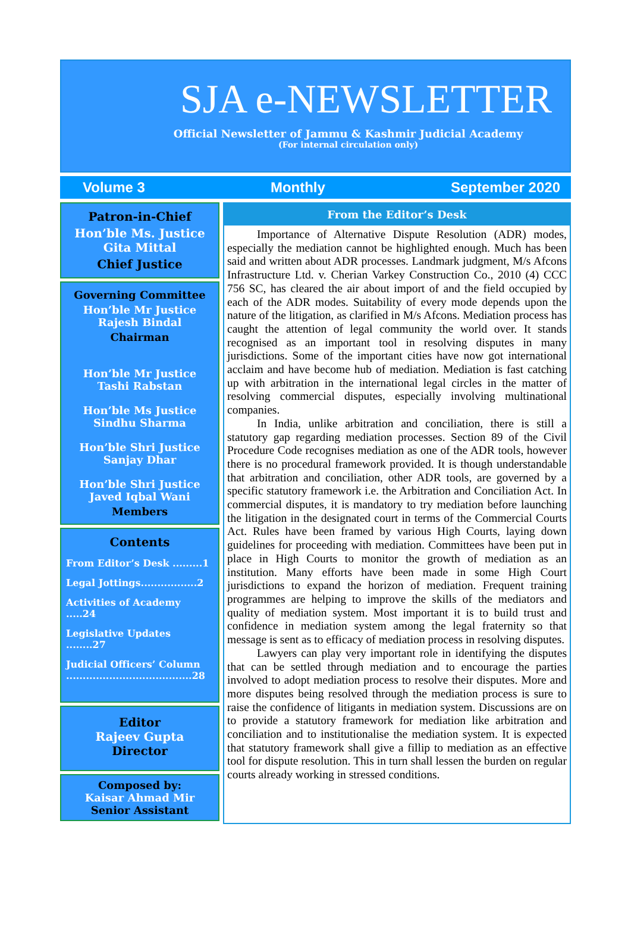SJA e-NEWSLETTER
Official Newsletter of Jammu & Kashmir Judicial Academy
(For internal circulation only)
Volume 3 Monthly September 2020
Patron-in-Chief
Hon’ble Ms. Justice
Gita Mittal
Chief Justice
Governing Committee
Hon’ble Mr Justice
Rajesh Bindal
Chairman
Hon’ble Mr Justice
Tashi Rabstan
Hon’ble Ms Justice
Sindhu Sharma
Hon’ble Shri Justice
Sanjay Dhar
Hon’ble Shri Justice
Javed Iqbal Wani
Members
Contents
From Editor’s Desk .........1
Legal Jottings.................2
Activities of Academy .....24
Legislative Updates ........27
Judicial Officers’ Column ......................................28
Editor
Rajeev Gupta
Director
Composed by:
Kaisar Ahmad Mir
Senior Assistant
From the Editor’s Desk
Importance of Alternative Dispute Resolution (ADR) modes, especially the mediation cannot be highlighted enough. Much has been said and written about ADR processes. Landmark judgment, M/s Afcons Infrastructure Ltd. v. Cherian Varkey Construction Co., 2010 (4) CCC 756 SC, has cleared the air about import of and the field occupied by each of the ADR modes. Suitability of every mode depends upon the nature of the litigation, as clarified in M/s Afcons. Mediation process has caught the attention of legal community the world over. It stands recognised as an important tool in resolving disputes in many jurisdictions. Some of the important cities have now got international acclaim and have become hub of mediation. Mediation is fast catching up with arbitration in the international legal circles in the matter of resolving commercial disputes, especially involving multinational companies.
In India, unlike arbitration and conciliation, there is still a statutory gap regarding mediation processes. Section 89 of the Civil Procedure Code recognises mediation as one of the ADR tools, however there is no procedural framework provided. It is though understandable that arbitration and conciliation, other ADR tools, are governed by a specific statutory framework i.e. the Arbitration and Conciliation Act. In commercial disputes, it is mandatory to try mediation before launching the litigation in the designated court in terms of the Commercial Courts Act. Rules have been framed by various High Courts, laying down guidelines for proceeding with mediation. Committees have been put in place in High Courts to monitor the growth of mediation as an institution. Many efforts have been made in some High Court jurisdictions to expand the horizon of mediation. Frequent training programmes are helping to improve the skills of the mediators and quality of mediation system. Most important it is to build trust and confidence in mediation system among the legal fraternity so that message is sent as to efficacy of mediation process in resolving disputes.
Lawyers can play very important role in identifying the disputes that can be settled through mediation and to encourage the parties involved to adopt mediation process to resolve their disputes. More and more disputes being resolved through the mediation process is sure to raise the confidence of litigants in mediation system. Discussions are on to provide a statutory framework for mediation like arbitration and conciliation and to institutionalise the mediation system. It is expected that statutory framework shall give a fillip to mediation as an effective tool for dispute resolution. This in turn shall lessen the burden on regular courts already working in stressed conditions.